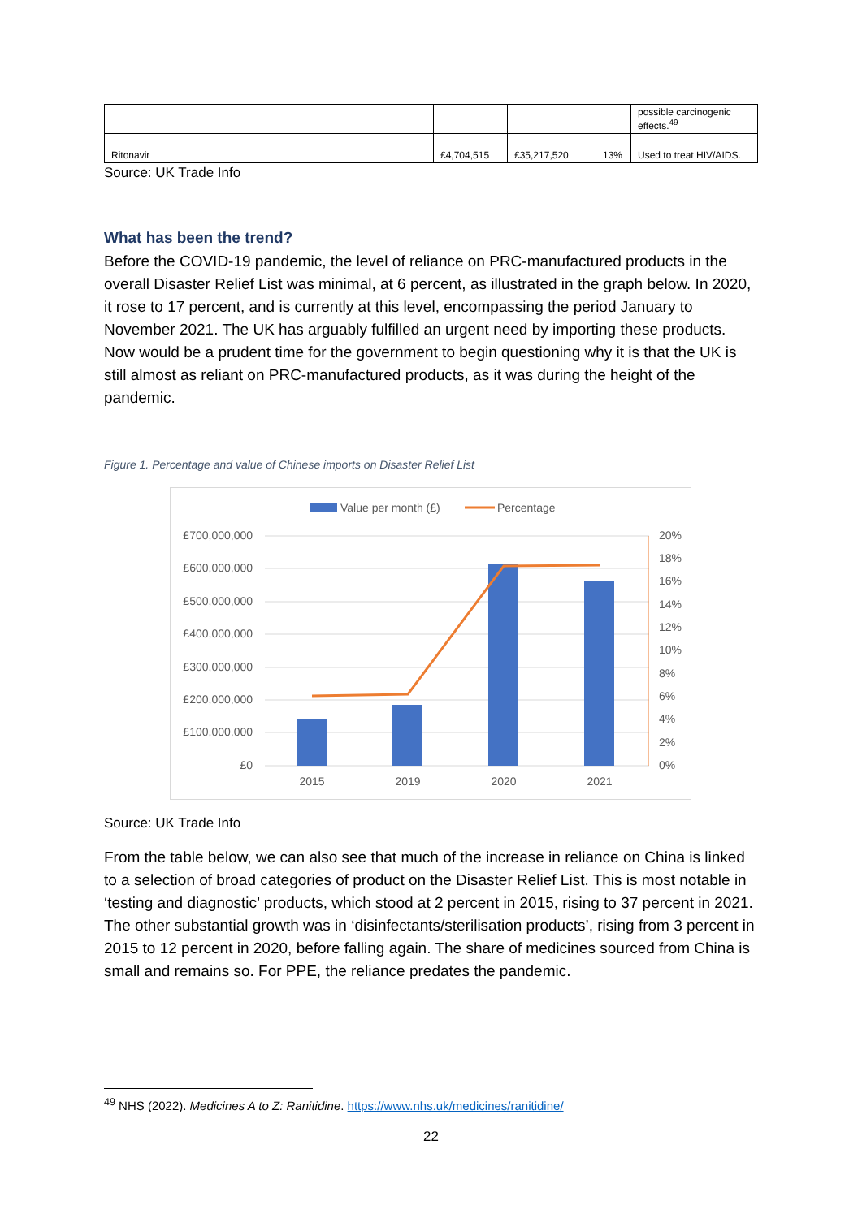| | | | | possible carcinogenic effects.<sup>49</sup> |
| Ritonavir | £4,704,515 | £35,217,520 | 13% | Used to treat HIV/AIDS. |
Source: UK Trade Info
What has been the trend?
Before the COVID-19 pandemic, the level of reliance on PRC-manufactured products in the overall Disaster Relief List was minimal, at 6 percent, as illustrated in the graph below. In 2020, it rose to 17 percent, and is currently at this level, encompassing the period January to November 2021. The UK has arguably fulfilled an urgent need by importing these products. Now would be a prudent time for the government to begin questioning why it is that the UK is still almost as reliant on PRC-manufactured products, as it was during the height of the pandemic.
Figure 1. Percentage and value of Chinese imports on Disaster Relief List
Value per month (£)
Percentage
£700,000,000
£600,000,000
£500,000,000
£400,000,000
£300,000,000
£200,000,000
£100,000,000
£0
20%
18%
16%
14%
12%
10%
8%
6%
4%
2%
0%
2015
2019
2020
2021
Source: UK Trade Info
From the table below, we can also see that much of the increase in reliance on China is linked to a selection of broad categories of product on the Disaster Relief List. This is most notable in ‘testing and diagnostic’ products, which stood at 2 percent in 2015, rising to 37 percent in 2021. The other substantial growth was in ‘disinfectants/sterilisation products’, rising from 3 percent in 2015 to 12 percent in 2020, before falling again. The share of medicines sourced from China is small and remains so. For PPE, the reliance predates the pandemic.
<sup>49</sup> NHS (2022). Medicines A to Z: Ranitidine. https://www.nhs.uk/medicines/ranitidine/
22